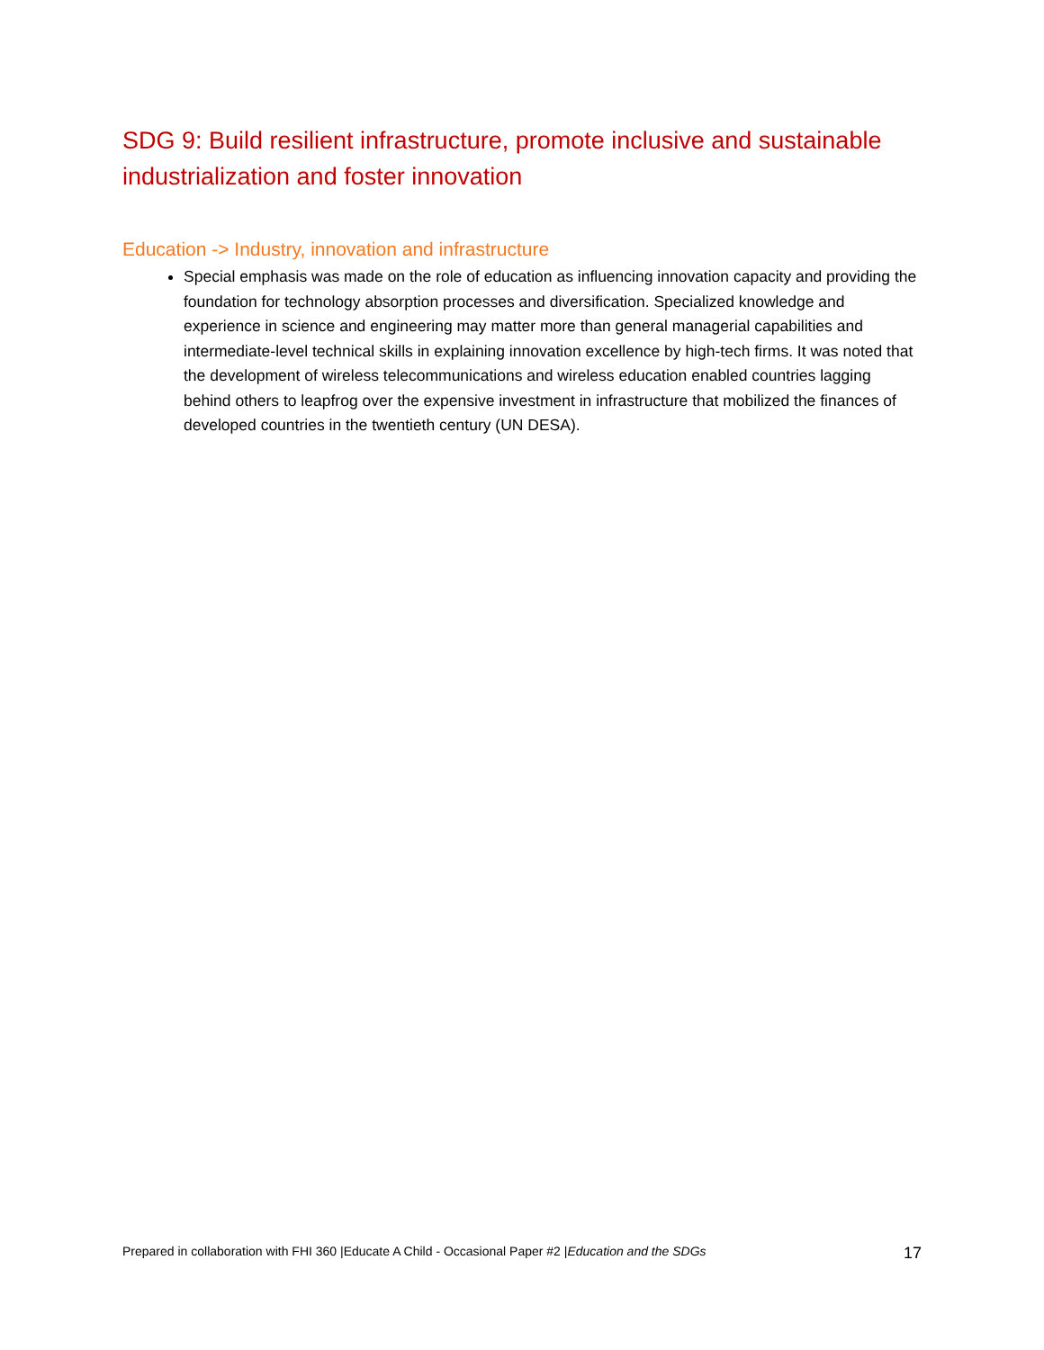SDG 9: Build resilient infrastructure, promote inclusive and sustainable industrialization and foster innovation
Education -> Industry, innovation and infrastructure
Special emphasis was made on the role of education as influencing innovation capacity and providing the foundation for technology absorption processes and diversification. Specialized knowledge and experience in science and engineering may matter more than general managerial capabilities and intermediate-level technical skills in explaining innovation excellence by high-tech firms. It was noted that the development of wireless telecommunications and wireless education enabled countries lagging behind others to leapfrog over the expensive investment in infrastructure that mobilized the finances of developed countries in the twentieth century (UN DESA).
Prepared in collaboration with FHI 360 |Educate A Child - Occasional Paper #2 |Education and the SDGs 17